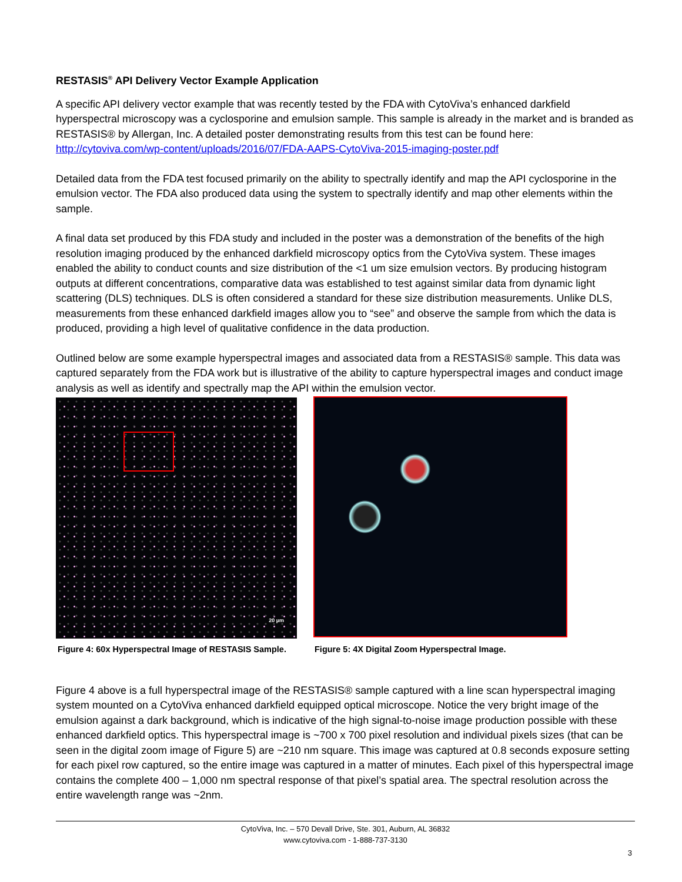RESTASIS<sup>®</sup> API Delivery Vector Example Application
A specific API delivery vector example that was recently tested by the FDA with CytoViva’s enhanced darkfield hyperspectral microscopy was a cyclosporine and emulsion sample. This sample is already in the market and is branded as RESTASIS® by Allergan, Inc. A detailed poster demonstrating results from this test can be found here: http://cytoviva.com/wp-content/uploads/2016/07/FDA-AAPS-CytoViva-2015-imaging-poster.pdf
Detailed data from the FDA test focused primarily on the ability to spectrally identify and map the API cyclosporine in the emulsion vector. The FDA also produced data using the system to spectrally identify and map other elements within the sample.
A final data set produced by this FDA study and included in the poster was a demonstration of the benefits of the high resolution imaging produced by the enhanced darkfield microscopy optics from the CytoViva system. These images enabled the ability to conduct counts and size distribution of the <1 um size emulsion vectors. By producing histogram outputs at different concentrations, comparative data was established to test against similar data from dynamic light scattering (DLS) techniques. DLS is often considered a standard for these size distribution measurements. Unlike DLS, measurements from these enhanced darkfield images allow you to “see” and observe the sample from which the data is produced, providing a high level of qualitative confidence in the data production.
Outlined below are some example hyperspectral images and associated data from a RESTASIS® sample. This data was captured separately from the FDA work but is illustrative of the ability to capture hyperspectral images and conduct image analysis as well as identify and spectrally map the API within the emulsion vector.
20 µm
Figure 4: 60x Hyperspectral Image of RESTASIS Sample.
Figure 5: 4X Digital Zoom Hyperspectral Image.
Figure 4 above is a full hyperspectral image of the RESTASIS® sample captured with a line scan hyperspectral imaging system mounted on a CytoViva enhanced darkfield equipped optical microscope. Notice the very bright image of the emulsion against a dark background, which is indicative of the high signal-to-noise image production possible with these enhanced darkfield optics. This hyperspectral image is ~700 x 700 pixel resolution and individual pixels sizes (that can be seen in the digital zoom image of Figure 5) are ~210 nm square. This image was captured at 0.8 seconds exposure setting for each pixel row captured, so the entire image was captured in a matter of minutes. Each pixel of this hyperspectral image contains the complete 400 – 1,000 nm spectral response of that pixel’s spatial area. The spectral resolution across the entire wavelength range was ~2nm.
CytoViva, Inc. – 570 Devall Drive, Ste. 301, Auburn, AL 36832
www.cytoviva.com - 1-888-737-3130
3